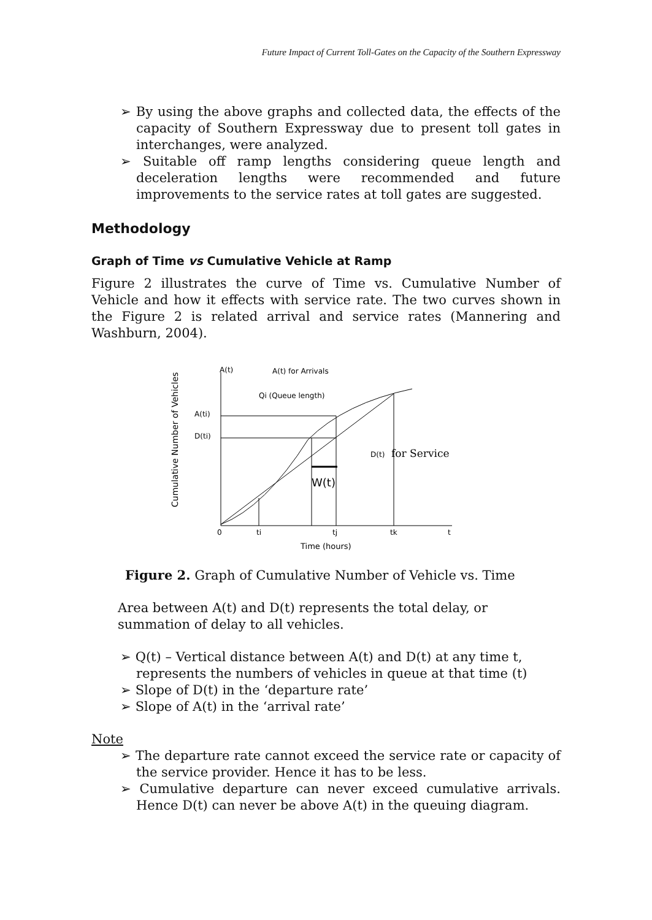Future Impact of Current Toll-Gates on the Capacity of the Southern Expressway
➢ By using the above graphs and collected data, the effects of the capacity of Southern Expressway due to present toll gates in interchanges, were analyzed.
➢ Suitable off ramp lengths considering queue length and deceleration lengths were recommended and future improvements to the service rates at toll gates are suggested.
Methodology
Graph of Time vs Cumulative Vehicle at Ramp
Figure 2 illustrates the curve of Time vs. Cumulative Number of Vehicle and how it effects with service rate. The two curves shown in the Figure 2 is related arrival and service rates (Mannering and Washburn, 2004).
Cumulative Number of Vehicles
A(t)
A(t) for Arrivals
Qi (Queue length)
A(ti)
D(ti)
D(t)
for Service
W(t)
0
ti
tj
tk
t
Time (hours)
Figure 2. Graph of Cumulative Number of Vehicle vs. Time
Area between A(t) and D(t) represents the total delay, or
summation of delay to all vehicles.
➢ Q(t) – Vertical distance between A(t) and D(t) at any time t, represents the numbers of vehicles in queue at that time (t)
➢ Slope of D(t) in the ‘departure rate’
➢ Slope of A(t) in the ‘arrival rate’
Note
➢ The departure rate cannot exceed the service rate or capacity of the service provider. Hence it has to be less.
➢ Cumulative departure can never exceed cumulative arrivals. Hence D(t) can never be above A(t) in the queuing diagram.